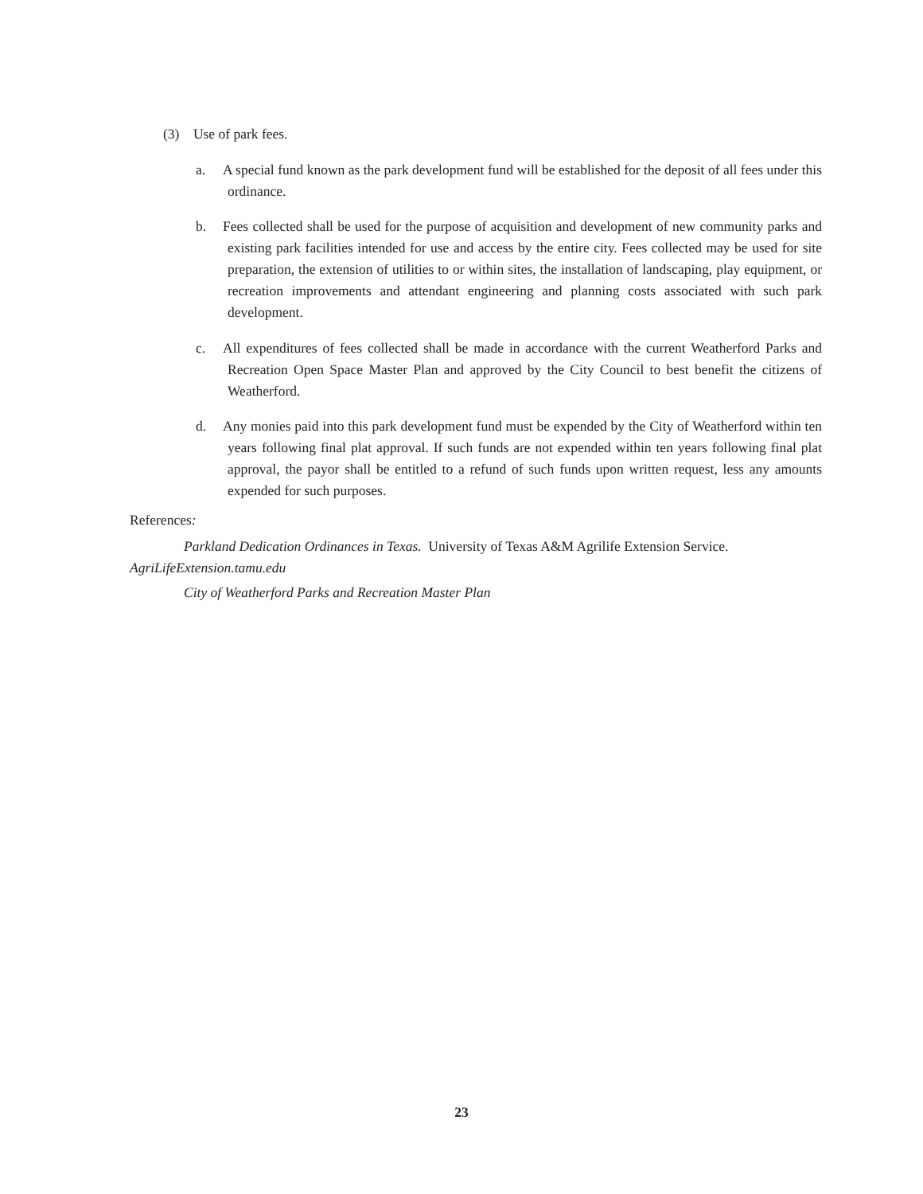(3) Use of park fees.
a. A special fund known as the park development fund will be established for the deposit of all fees under this ordinance.
b. Fees collected shall be used for the purpose of acquisition and development of new community parks and existing park facilities intended for use and access by the entire city. Fees collected may be used for site preparation, the extension of utilities to or within sites, the installation of landscaping, play equipment, or recreation improvements and attendant engineering and planning costs associated with such park development.
c. All expenditures of fees collected shall be made in accordance with the current Weatherford Parks and Recreation Open Space Master Plan and approved by the City Council to best benefit the citizens of Weatherford.
d. Any monies paid into this park development fund must be expended by the City of Weatherford within ten years following final plat approval. If such funds are not expended within ten years following final plat approval, the payor shall be entitled to a refund of such funds upon written request, less any amounts expended for such purposes.
References:
Parkland Dedication Ordinances in Texas. University of Texas A&M Agrilife Extension Service. AgriLifeExtension.tamu.edu
City of Weatherford Parks and Recreation Master Plan
23